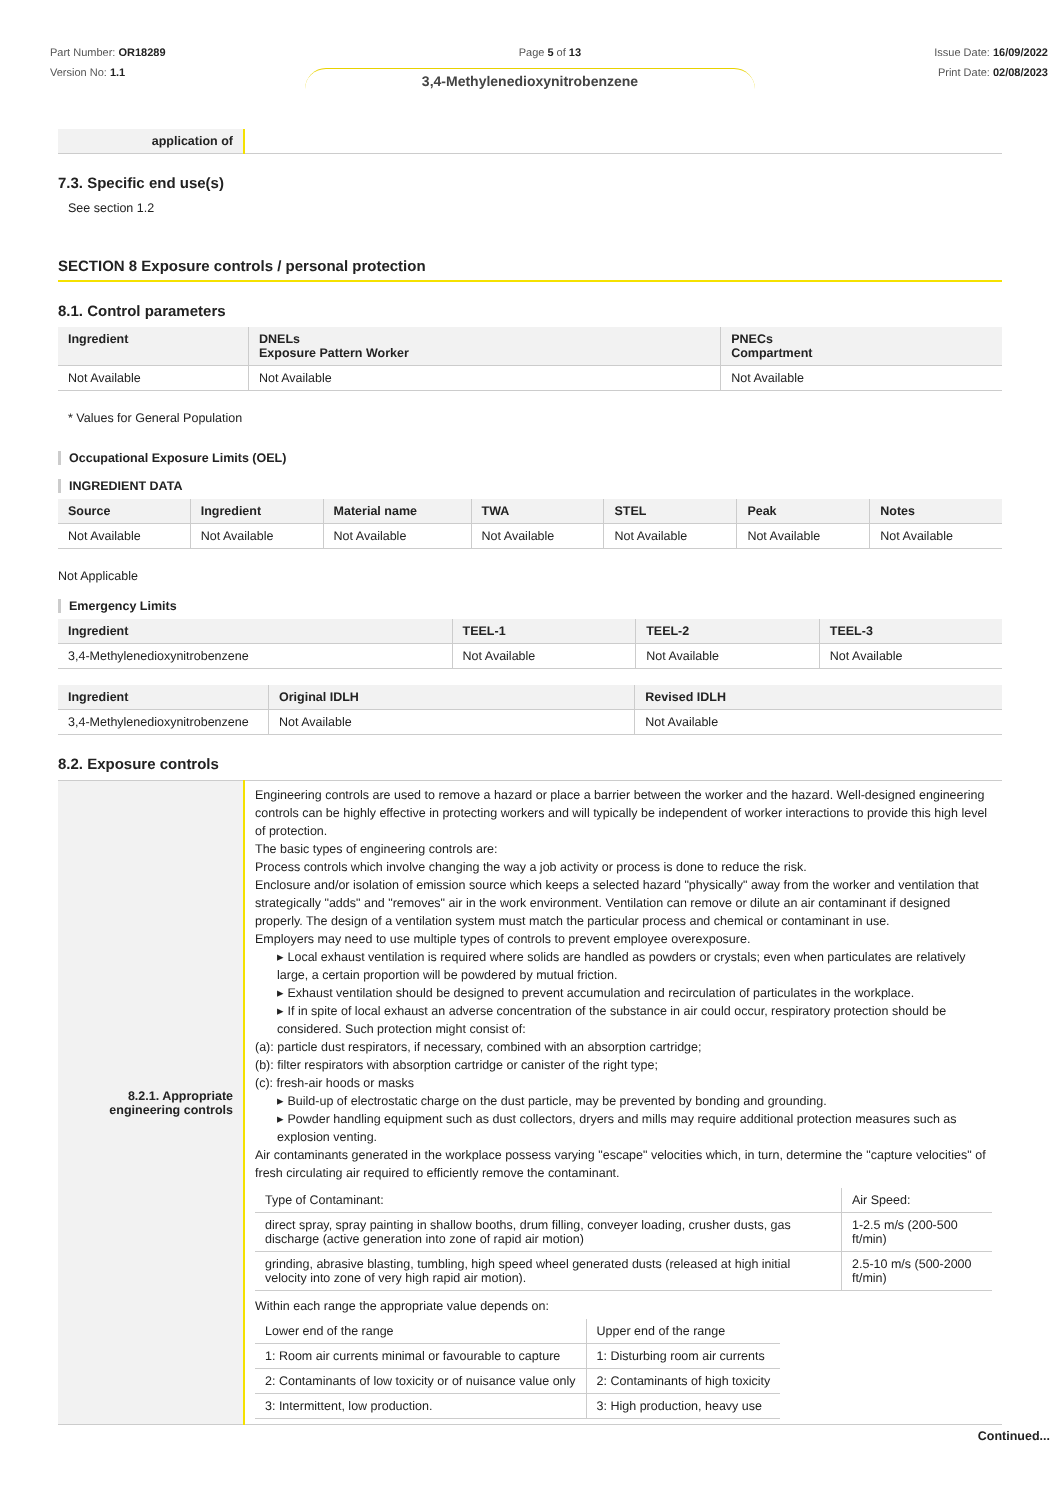Part Number: OR18289
Version No: 1.1
Page 5 of 13 Issue Date: 16/09/2022
Print Date: 02/08/2023
3,4-Methylenedioxynitrobenzene
| application of | |
7.3. Specific end use(s)
See section 1.2
SECTION 8 Exposure controls / personal protection
8.1. Control parameters
| Ingredient | DNELs Exposure Pattern Worker | PNECs Compartment |
| --- | --- | --- |
| Not Available | Not Available | Not Available |
* Values for General Population
Occupational Exposure Limits (OEL)
INGREDIENT DATA
| Source | Ingredient | Material name | TWA | STEL | Peak | Notes |
| --- | --- | --- | --- | --- | --- | --- |
| Not Available | Not Available | Not Available | Not Available | Not Available | Not Available | Not Available |
Not Applicable
Emergency Limits
| Ingredient | TEEL-1 | TEEL-2 | TEEL-3 |
| --- | --- | --- | --- |
| 3,4-Methylenedioxynitrobenzene | Not Available | Not Available | Not Available |
| Ingredient | Original IDLH | Revised IDLH |
| --- | --- | --- |
| 3,4-Methylenedioxynitrobenzene | Not Available | Not Available |
8.2. Exposure controls
| 8.2.1. Appropriate engineering controls | Engineering controls are used to remove a hazard or place a barrier between the worker and the hazard. Well-designed engineering controls can be highly effective in protecting workers and will typically be independent of worker interactions to provide this high level of protection. The basic types of engineering controls are: Process controls which involve changing the way a job activity or process is done to reduce the risk. Enclosure and/or isolation of emission source which keeps a selected hazard "physically" away from the worker and ventilation that strategically "adds" and "removes" air in the work environment. Ventilation can remove or dilute an air contaminant if designed properly. The design of a ventilation system must match the particular process and chemical or contaminant in use. Employers may need to use multiple types of controls to prevent employee overexposure. ▸ Local exhaust ventilation is required where solids are handled as powders or crystals; even when particulates are relatively large, a certain proportion will be powdered by mutual friction. ▸ Exhaust ventilation should be designed to prevent accumulation and recirculation of particulates in the workplace. ▸ If in spite of local exhaust an adverse concentration of the substance in air could occur, respiratory protection should be considered. Such protection might consist of: (a): particle dust respirators, if necessary, combined with an absorption cartridge; (b): filter respirators with absorption cartridge or canister of the right type; (c): fresh-air hoods or masks ▸ Build-up of electrostatic charge on the dust particle, may be prevented by bonding and grounding. ▸ Powder handling equipment such as dust collectors, dryers and mills may require additional protection measures such as explosion venting. Air contaminants generated in the workplace possess varying "escape" velocities which, in turn, determine the "capture velocities" of fresh circulating air required to efficiently remove the contaminant. / Type of Contaminant: / Air Speed: / / --- / --- / / direct spray, spray painting in shallow booths, drum filling, conveyer loading, crusher dusts, gas discharge (active generation into zone of rapid air motion) / 1-2.5 m/s (200-500 ft/min) / / grinding, abrasive blasting, tumbling, high speed wheel generated dusts (released at high initial velocity into zone of very high rapid air motion). / 2.5-10 m/s (500-2000 ft/min) / Within each range the appropriate value depends on: / Lower end of the range / Upper end of the range / / --- / --- / / 1: Room air currents minimal or favourable to capture / 1: Disturbing room air currents / / 2: Contaminants of low toxicity or of nuisance value only / 2: Contaminants of high toxicity / / 3: Intermittent, low production. / 3: High production, heavy use / |
Continued...